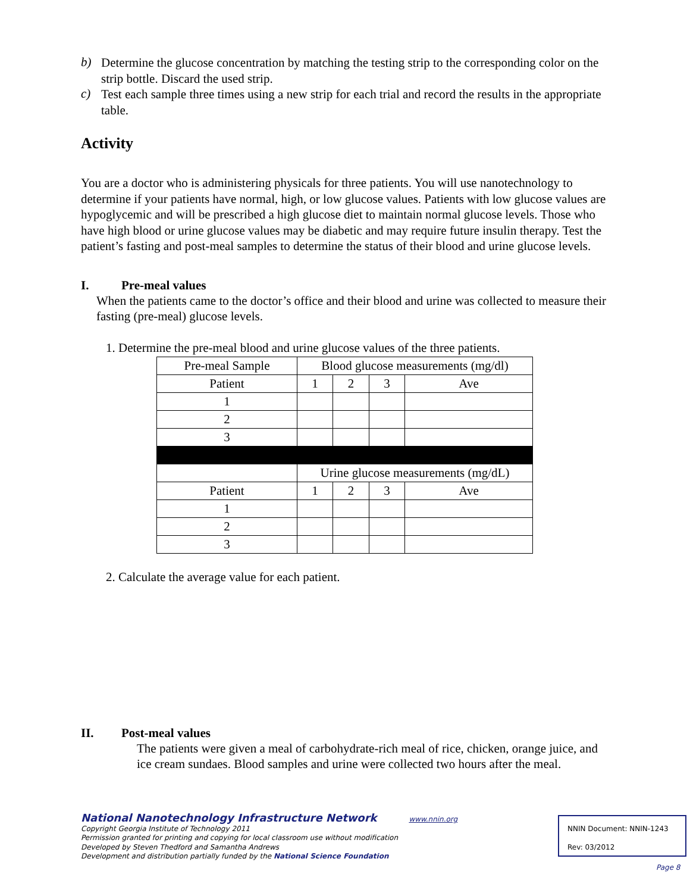b)
Determine the glucose concentration by matching the testing strip to the corresponding color on the strip bottle. Discard the used strip.
c)
Test each sample three times using a new strip for each trial and record the results in the appropriate table.
Activity
You are a doctor who is administering physicals for three patients. You will use nanotechnology to determine if your patients have normal, high, or low glucose values. Patients with low glucose values are hypoglycemic and will be prescribed a high glucose diet to maintain normal glucose levels. Those who have high blood or urine glucose values may be diabetic and may require future insulin therapy. Test the patient’s fasting and post-meal samples to determine the status of their blood and urine glucose levels.
I. Pre-meal values
When the patients came to the doctor’s office and their blood and urine was collected to measure their fasting (pre-meal) glucose levels.
1. Determine the pre-meal blood and urine glucose values of the three patients.
| Pre-meal Sample | Blood glucose measurements (mg/dl) | | | |
| Patient | 1 | 2 | 3 | Ave |
| 1 | | | | |
| 2 | | | | |
| 3 | | | | |
| | Urine glucose measurements (mg/dL) | | | |
| Patient | 1 | 2 | 3 | Ave |
| 1 | | | | |
| 2 | | | | |
| 3 | | | | |
2. Calculate the average value for each patient.
II. Post-meal values
The patients were given a meal of carbohydrate-rich meal of rice, chicken, orange juice, and ice cream sundaes. Blood samples and urine were collected two hours after the meal.
National Nanotechnology Infrastructure Network www.nnin.org
Copyright Georgia Institute of Technology 2011
Permission granted for printing and copying for local classroom use without modification
Developed by Steven Thedford and Samantha Andrews
Development and distribution partially funded by the National Science Foundation
NNIN Document: NNIN-1243
Rev: 03/2012
Page 8